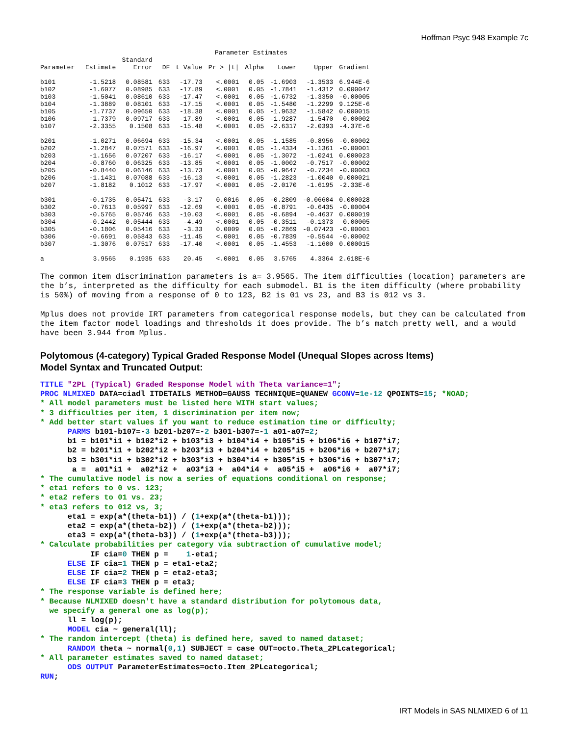Hoffman Psyc 948 Example 7c
Parameter Estimates
| | | Standard | | | | | | | |
| --- | --- | --- | --- | --- | --- | --- | --- | --- | --- |
| Parameter | Estimate | Error | DF | t Value | Pr > /t/ | Alpha | Lower | Upper | Gradient |
| b101 | -1.5218 | 0.08581 | 633 | -17.73 | <.0001 | 0.05 | -1.6903 | -1.3533 | 6.944E-6 |
| b102 | -1.6077 | 0.08985 | 633 | -17.89 | <.0001 | 0.05 | -1.7841 | -1.4312 | 0.000047 |
| b103 | -1.5041 | 0.08610 | 633 | -17.47 | <.0001 | 0.05 | -1.6732 | -1.3350 | -0.00005 |
| b104 | -1.3889 | 0.08101 | 633 | -17.15 | <.0001 | 0.05 | -1.5480 | -1.2299 | 9.125E-6 |
| b105 | -1.7737 | 0.09650 | 633 | -18.38 | <.0001 | 0.05 | -1.9632 | -1.5842 | 0.000015 |
| b106 | -1.7379 | 0.09717 | 633 | -17.89 | <.0001 | 0.05 | -1.9287 | -1.5470 | -0.00002 |
| b107 | -2.3355 | 0.1508 | 633 | -15.48 | <.0001 | 0.05 | -2.6317 | -2.0393 | -4.37E-6 |
| b201 | -1.0271 | 0.06694 | 633 | -15.34 | <.0001 | 0.05 | -1.1585 | -0.8956 | -0.00002 |
| b202 | -1.2847 | 0.07571 | 633 | -16.97 | <.0001 | 0.05 | -1.4334 | -1.1361 | -0.00001 |
| b203 | -1.1656 | 0.07207 | 633 | -16.17 | <.0001 | 0.05 | -1.3072 | -1.0241 | 0.000023 |
| b204 | -0.8760 | 0.06325 | 633 | -13.85 | <.0001 | 0.05 | -1.0002 | -0.7517 | -0.00002 |
| b205 | -0.8440 | 0.06146 | 633 | -13.73 | <.0001 | 0.05 | -0.9647 | -0.7234 | -0.00003 |
| b206 | -1.1431 | 0.07088 | 633 | -16.13 | <.0001 | 0.05 | -1.2823 | -1.0040 | 0.000021 |
| b207 | -1.8182 | 0.1012 | 633 | -17.97 | <.0001 | 0.05 | -2.0170 | -1.6195 | -2.33E-6 |
| b301 | -0.1735 | 0.05471 | 633 | -3.17 | 0.0016 | 0.05 | -0.2809 | -0.06604 | 0.000028 |
| b302 | -0.7613 | 0.05997 | 633 | -12.69 | <.0001 | 0.05 | -0.8791 | -0.6435 | -0.00004 |
| b303 | -0.5765 | 0.05746 | 633 | -10.03 | <.0001 | 0.05 | -0.6894 | -0.4637 | 0.000019 |
| b304 | -0.2442 | 0.05444 | 633 | -4.49 | <.0001 | 0.05 | -0.3511 | -0.1373 | 0.00005 |
| b305 | -0.1806 | 0.05416 | 633 | -3.33 | 0.0009 | 0.05 | -0.2869 | -0.07423 | -0.00001 |
| b306 | -0.6691 | 0.05843 | 633 | -11.45 | <.0001 | 0.05 | -0.7839 | -0.5544 | -0.00002 |
| b307 | -1.3076 | 0.07517 | 633 | -17.40 | <.0001 | 0.05 | -1.4553 | -1.1600 | 0.000015 |
| a | 3.9565 | 0.1935 | 633 | 20.45 | <.0001 | 0.05 | 3.5765 | 4.3364 | 2.618E-6 |
The common item discrimination parameters is a= 3.9565. The item difficulties (location) parameters are the b’s, interpreted as the difficulty for each submodel. B1 is the item difficulty (where probability is 50%) of moving from a response of 0 to 123, B2 is 01 vs 23, and B3 is 012 vs 3.
Mplus does not provide IRT parameters from categorical response models, but they can be calculated from the item factor model loadings and thresholds it does provide. The b’s match pretty well, and a would have been 3.944 from Mplus.
Polytomous (4-category) Typical Graded Response Model (Unequal Slopes across Items)
Model Syntax and Truncated Output:
TITLE "2PL (Typical) Graded Response Model with Theta variance=1";
PROC NLMIXED DATA=ciadl ITDETAILS METHOD=GAUSS TECHNIQUE=QUANEW GCONV=1e-12 QPOINTS=15; *NOAD;
* All model parameters must be listed here WITH start values;
* 3 difficulties per item, 1 discrimination per item now;
* Add better start values if you want to reduce estimation time or difficulty;
      PARMS b101-b107=-3 b201-b207=-2 b301-b307=-1 a01-a07=2;
      b1 = b101*i1 + b102*i2 + b103*i3 + b104*i4 + b105*i5 + b106*i6 + b107*i7;
      b2 = b201*i1 + b202*i2 + b203*i3 + b204*i4 + b205*i5 + b206*i6 + b207*i7;
      b3 = b301*i1 + b302*i2 + b303*i3 + b304*i4 + b305*i5 + b306*i6 + b307*i7;
       a =  a01*i1 +  a02*i2 +  a03*i3 +  a04*i4 +  a05*i5 +  a06*i6 +  a07*i7;
* The cumulative model is now a series of equations conditional on response;
* eta1 refers to 0 vs. 123;
* eta2 refers to 01 vs. 23;
* eta3 refers to 012 vs, 3;
      eta1 = exp(a*(theta-b1)) / (1+exp(a*(theta-b1)));
      eta2 = exp(a*(theta-b2)) / (1+exp(a*(theta-b2)));
      eta3 = exp(a*(theta-b3)) / (1+exp(a*(theta-b3)));
* Calculate probabilities per category via subtraction of cumulative model;
           IF cia=0 THEN p =    1-eta1;
      ELSE IF cia=1 THEN p = eta1-eta2;
      ELSE IF cia=2 THEN p = eta2-eta3;
      ELSE IF cia=3 THEN p = eta3;
* The response variable is defined here;
* Because NLMIXED doesn't have a standard distribution for polytomous data,
  we specify a general one as log(p);
      ll = log(p);
      MODEL cia ~ general(ll);
* The random intercept (theta) is defined here, saved to named dataset;
      RANDOM theta ~ normal(0,1) SUBJECT = case OUT=octo.Theta_2PLcategorical;
* All parameter estimates saved to named dataset;
      ODS OUTPUT ParameterEstimates=octo.Item_2PLcategorical;
RUN;
IRT Models in SAS NLMIXED 6 of 11